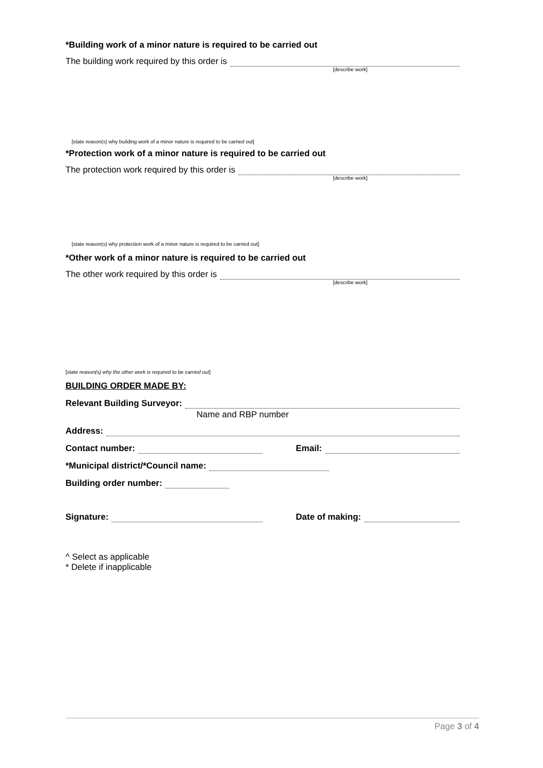*Building work of a minor nature is required to be carried out
The building work required by this order is
[describe work]
[state reason(s) why building work of a minor nature is required to be carried out]
*Protection work of a minor nature is required to be carried out
The protection work required by this order is
[describe work]
[state reason(s) why protection work of a minor nature is required to be carried out]
*Other work of a minor nature is required to be carried out
The other work required by this order is
[describe work]
[state reason(s) why the other work is required to be carried out]
BUILDING ORDER MADE BY:
Relevant Building Surveyor:
Name and RBP number
Address:
Contact number: Email:
*Municipal district/*Council name:
Building order number:
Signature: Date of making:
^ Select as applicable
* Delete if inapplicable
Page 3 of 4